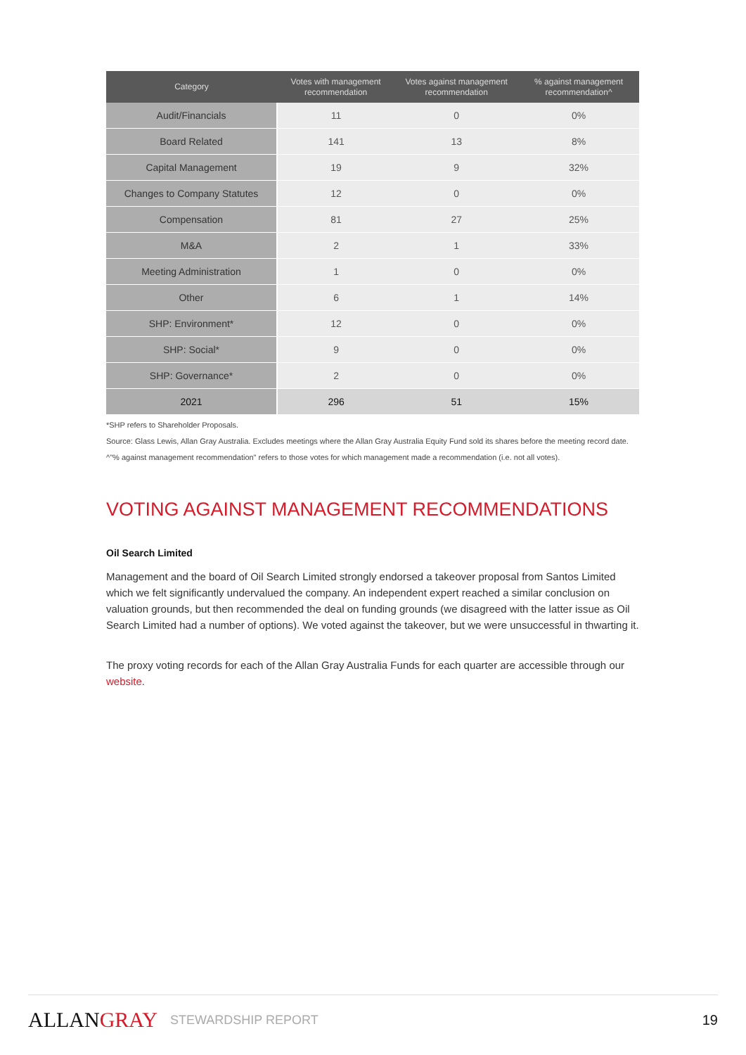| Category | Votes with management recommendation | Votes against management recommendation | % against management recommendation^ |
| --- | --- | --- | --- |
| Audit/Financials | 11 | 0 | 0% |
| Board Related | 141 | 13 | 8% |
| Capital Management | 19 | 9 | 32% |
| Changes to Company Statutes | 12 | 0 | 0% |
| Compensation | 81 | 27 | 25% |
| M&A | 2 | 1 | 33% |
| Meeting Administration | 1 | 0 | 0% |
| Other | 6 | 1 | 14% |
| SHP: Environment* | 12 | 0 | 0% |
| SHP: Social* | 9 | 0 | 0% |
| SHP: Governance* | 2 | 0 | 0% |
| 2021 | 296 | 51 | 15% |
*SHP refers to Shareholder Proposals.
Source: Glass Lewis, Allan Gray Australia. Excludes meetings where the Allan Gray Australia Equity Fund sold its shares before the meeting record date.
^"% against management recommendation" refers to those votes for which management made a recommendation (i.e. not all votes).
VOTING AGAINST MANAGEMENT RECOMMENDATIONS
Oil Search Limited
Management and the board of Oil Search Limited strongly endorsed a takeover proposal from Santos Limited which we felt significantly undervalued the company. An independent expert reached a similar conclusion on valuation grounds, but then recommended the deal on funding grounds (we disagreed with the latter issue as Oil Search Limited had a number of options). We voted against the takeover, but we were unsuccessful in thwarting it.
The proxy voting records for each of the Allan Gray Australia Funds for each quarter are accessible through our website.
ALLANGRAY
STEWARDSHIP REPORT 19